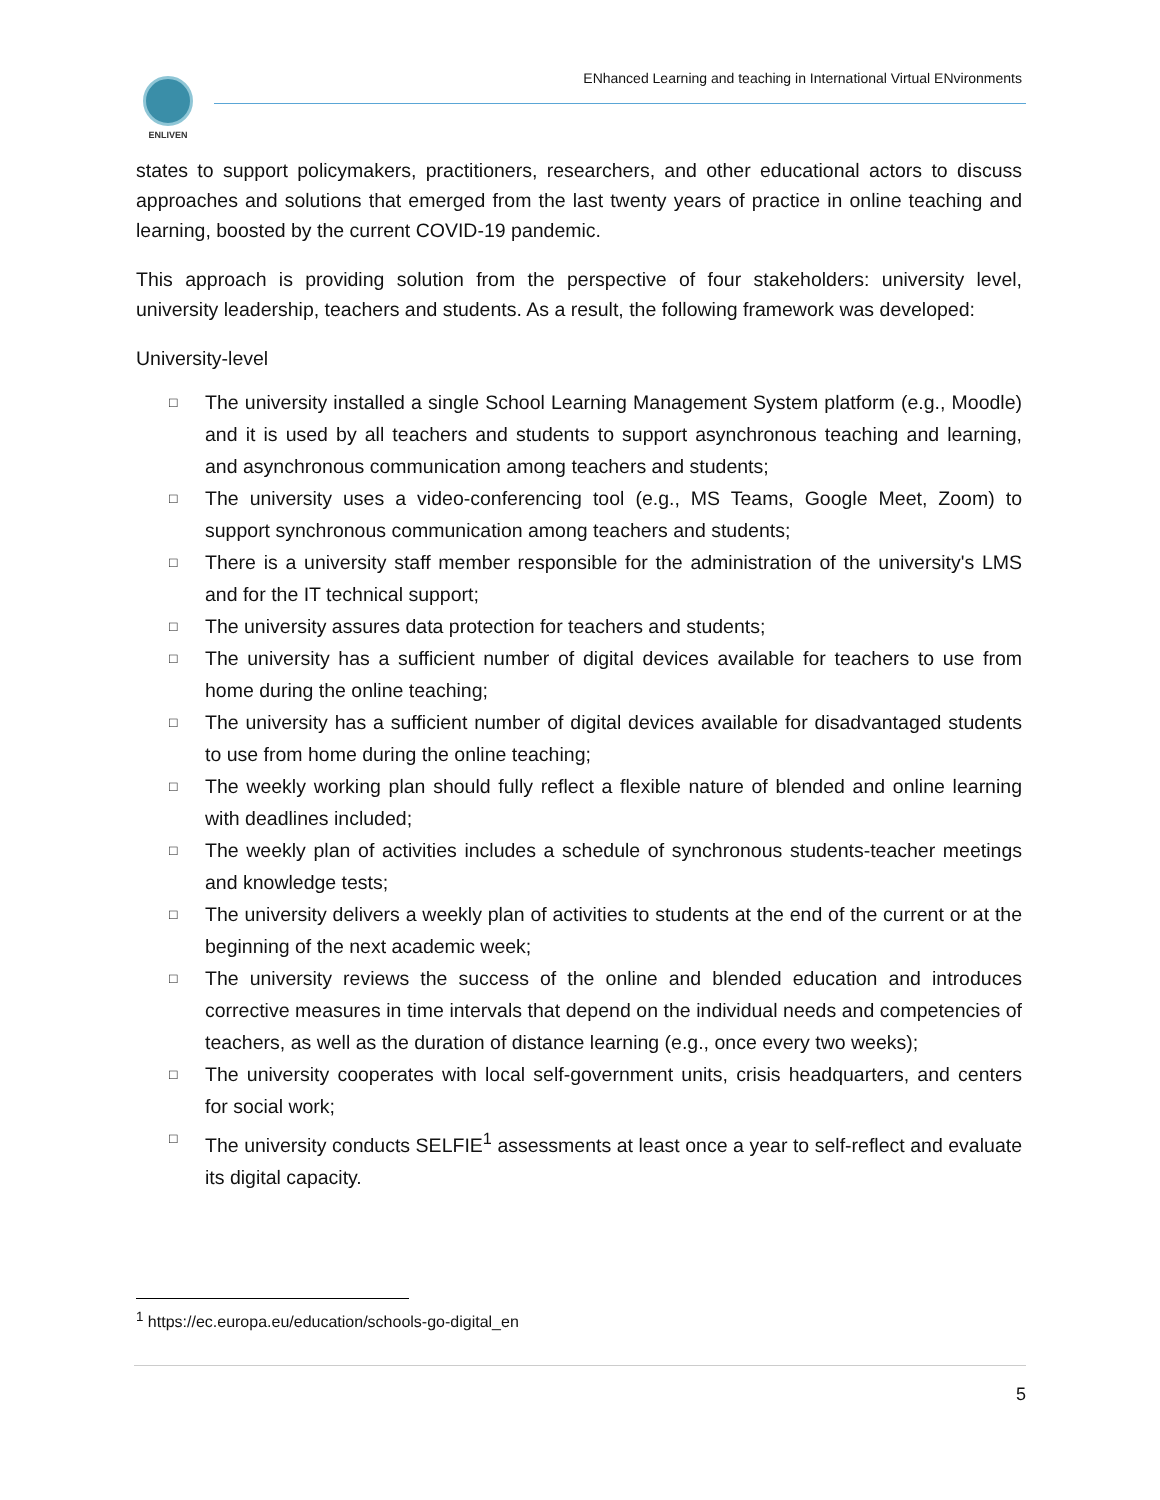ENLIVEN
ENhanced Learning and teaching in International Virtual ENvironments
states to support policymakers, practitioners, researchers, and other educational actors to discuss approaches and solutions that emerged from the last twenty years of practice in online teaching and learning, boosted by the current COVID-19 pandemic.
This approach is providing solution from the perspective of four stakeholders: university level, university leadership, teachers and students. As a result, the following framework was developed:
University-level
□ The university installed a single School Learning Management System platform (e.g., Moodle) and it is used by all teachers and students to support asynchronous teaching and learning, and asynchronous communication among teachers and students;
□ The university uses a video-conferencing tool (e.g., MS Teams, Google Meet, Zoom) to support synchronous communication among teachers and students;
□ There is a university staff member responsible for the administration of the university's LMS and for the IT technical support;
□ The university assures data protection for teachers and students;
□ The university has a sufficient number of digital devices available for teachers to use from home during the online teaching;
□ The university has a sufficient number of digital devices available for disadvantaged students to use from home during the online teaching;
□ The weekly working plan should fully reflect a flexible nature of blended and online learning with deadlines included;
□ The weekly plan of activities includes a schedule of synchronous students-teacher meetings and knowledge tests;
□ The university delivers a weekly plan of activities to students at the end of the current or at the beginning of the next academic week;
□ The university reviews the success of the online and blended education and introduces corrective measures in time intervals that depend on the individual needs and competencies of teachers, as well as the duration of distance learning (e.g., once every two weeks);
□ The university cooperates with local self-government units, crisis headquarters, and centers for social work;
□ The university conducts SELFIE<sup>1</sup> assessments at least once a year to self-reflect and evaluate its digital capacity.
<sup>1</sup> https://ec.europa.eu/education/schools-go-digital_en
5